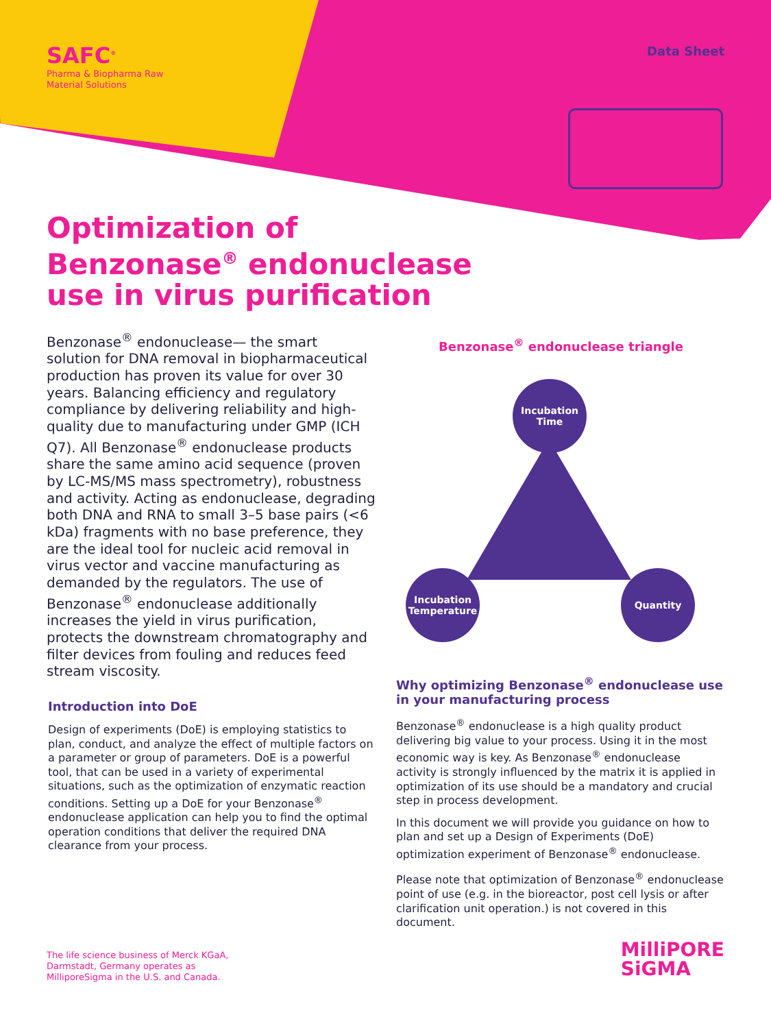SAFC<sup>®</sup>
Pharma & Biopharma Raw
Material Solutions
Data Sheet
Optimization of
Benzonase<sup>®</sup> endonuclease
use in virus purification
Benzonase<sup>®</sup> endonuclease— the smart solution for DNA removal in biopharmaceutical production has proven its value for over 30 years. Balancing efficiency and regulatory compliance by delivering reliability and high-quality due to manufacturing under GMP (ICH Q7). All Benzonase<sup>®</sup> endonuclease products share the same amino acid sequence (proven by LC-MS/MS mass spectrometry), robustness and activity. Acting as endonuclease, degrading both DNA and RNA to small 3–5 base pairs (<6 kDa) fragments with no base preference, they are the ideal tool for nucleic acid removal in virus vector and vaccine manufacturing as demanded by the regulators. The use of Benzonase<sup>®</sup> endonuclease additionally increases the yield in virus purification, protects the downstream chromatography and filter devices from fouling and reduces feed stream viscosity.
Introduction into DoE
Design of experiments (DoE) is employing statistics to plan, conduct, and analyze the effect of multiple factors on a parameter or group of parameters. DoE is a powerful tool, that can be used in a variety of experimental situations, such as the optimization of enzymatic reaction conditions. Setting up a DoE for your Benzonase<sup>®</sup> endonuclease application can help you to find the optimal operation conditions that deliver the required DNA clearance from your process.
Benzonase<sup>®</sup> endonuclease triangle
Incubation
Time
Incubation
Temperature
Quantity
Why optimizing Benzonase<sup>®</sup> endonuclease use in your manufacturing process
Benzonase<sup>®</sup> endonuclease is a high quality product delivering big value to your process. Using it in the most economic way is key. As Benzonase<sup>®</sup> endonuclease activity is strongly influenced by the matrix it is applied in optimization of its use should be a mandatory and crucial step in process development.
In this document we will provide you guidance on how to plan and set up a Design of Experiments (DoE) optimization experiment of Benzonase<sup>®</sup> endonuclease.
Please note that optimization of Benzonase<sup>®</sup> endonuclease point of use (e.g. in the bioreactor, post cell lysis or after clarification unit operation.) is not covered in this document.
The life science business of Merck KGaA,
Darmstadt, Germany operates as
MilliporeSigma in the U.S. and Canada.
MilliPORE
SiGMA